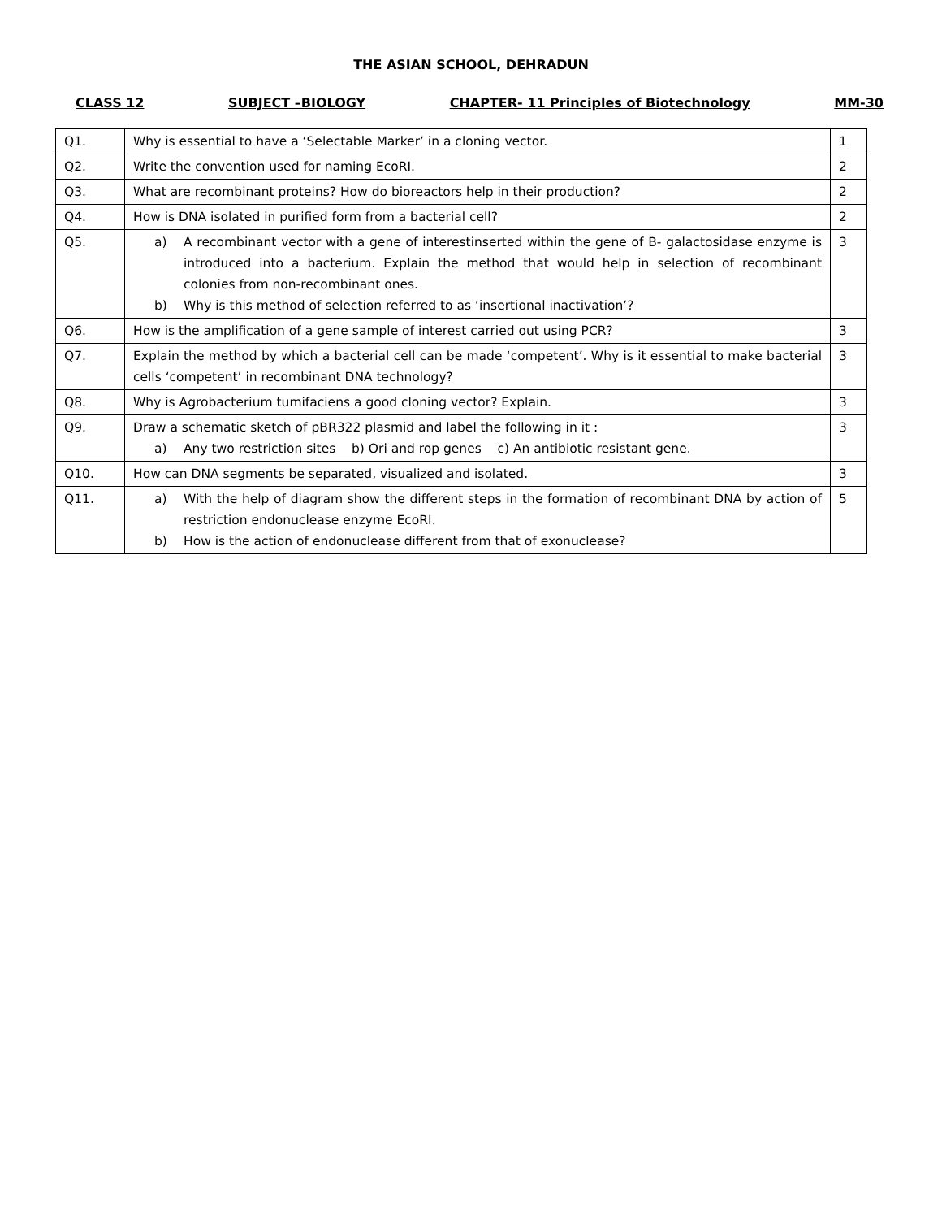THE ASIAN SCHOOL, DEHRADUN
CLASS 12 SUBJECT –BIOLOGY CHAPTER- 11 Principles of Biotechnology MM-30
| Q1. | Why is essential to have a ‘Selectable Marker’ in a cloning vector. | 1 |
| Q2. | Write the convention used for naming EcoRI. | 2 |
| Q3. | What are recombinant proteins? How do bioreactors help in their production? | 2 |
| Q4. | How is DNA isolated in purified form from a bacterial cell? | 2 |
| Q5. | a) A recombinant vector with a gene of interestinserted within the gene of B- galactosidase enzyme is introduced into a bacterium. Explain the method that would help in selection of recombinant colonies from non-recombinant ones. b) Why is this method of selection referred to as ‘insertional inactivation’? | 3 |
| Q6. | How is the amplification of a gene sample of interest carried out using PCR? | 3 |
| Q7. | Explain the method by which a bacterial cell can be made ‘competent’. Why is it essential to make bacterial cells ‘competent’ in recombinant DNA technology? | 3 |
| Q8. | Why is Agrobacterium tumifaciens a good cloning vector? Explain. | 3 |
| Q9. | Draw a schematic sketch of pBR322 plasmid and label the following in it : a) Any two restriction sites b) Ori and rop genes c) An antibiotic resistant gene. | 3 |
| Q10. | How can DNA segments be separated, visualized and isolated. | 3 |
| Q11. | a) With the help of diagram show the different steps in the formation of recombinant DNA by action of restriction endonuclease enzyme EcoRI. b) How is the action of endonuclease different from that of exonuclease? | 5 |